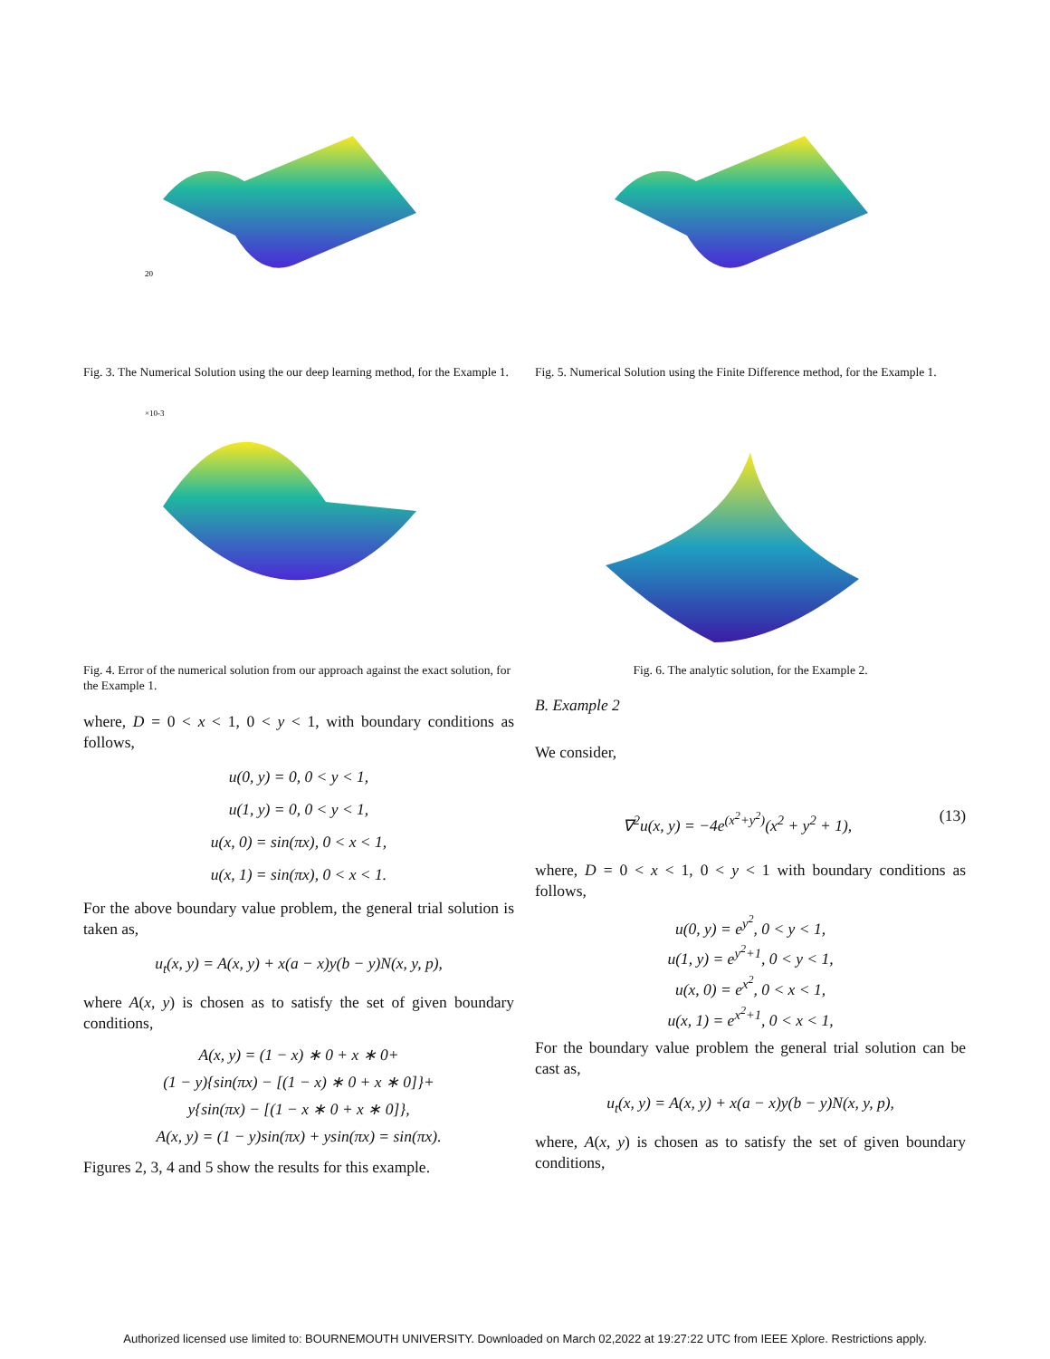20
Fig. 3. The Numerical Solution using the our deep learning method, for the Example 1.
×10-3
Fig. 4. Error of the numerical solution from our approach against the exact solution, for the Example 1.
where, D = 0 < x < 1, 0 < y < 1, with boundary conditions as follows,
u(0, y) = 0, 0 < y < 1,
u(1, y) = 0, 0 < y < 1,
u(x, 0) = sin(πx), 0 < x < 1,
u(x, 1) = sin(πx), 0 < x < 1.
For the above boundary value problem, the general trial solution is taken as,
u<sub>t</sub>(x, y) = A(x, y) + x(a − x)y(b − y)N(x, y, p),
where A(x, y) is chosen as to satisfy the set of given boundary conditions,
A(x, y) = (1 − x) ∗ 0 + x ∗ 0+
(1 − y){sin(πx) − [(1 − x) ∗ 0 + x ∗ 0]}+
y{sin(πx) − [(1 − x ∗ 0 + x ∗ 0]},
A(x, y) = (1 − y)sin(πx) + ysin(πx) = sin(πx).
Figures 2, 3, 4 and 5 show the results for this example.
Fig. 5. Numerical Solution using the Finite Difference method, for the Example 1.
Fig. 6. The analytic solution, for the Example 2.
B. Example 2
We consider,
∇<sup>2</sup>u(x, y) = −4e<sup>(x<sup>2</sup>+y<sup>2</sup>)</sup>(x<sup>2</sup> + y<sup>2</sup> + 1), (13)
where, D = 0 < x < 1, 0 < y < 1 with boundary conditions as follows,
u(0, y) = e<sup>y<sup>2</sup></sup>, 0 < y < 1,
u(1, y) = e<sup>y<sup>2</sup>+1</sup>, 0 < y < 1,
u(x, 0) = e<sup>x<sup>2</sup></sup>, 0 < x < 1,
u(x, 1) = e<sup>x<sup>2</sup>+1</sup>, 0 < x < 1,
For the boundary value problem the general trial solution can be cast as,
u<sub>t</sub>(x, y) = A(x, y) + x(a − x)y(b − y)N(x, y, p),
where, A(x, y) is chosen as to satisfy the set of given boundary conditions,
Authorized licensed use limited to: BOURNEMOUTH UNIVERSITY. Downloaded on March 02,2022 at 19:27:22 UTC from IEEE Xplore. Restrictions apply.